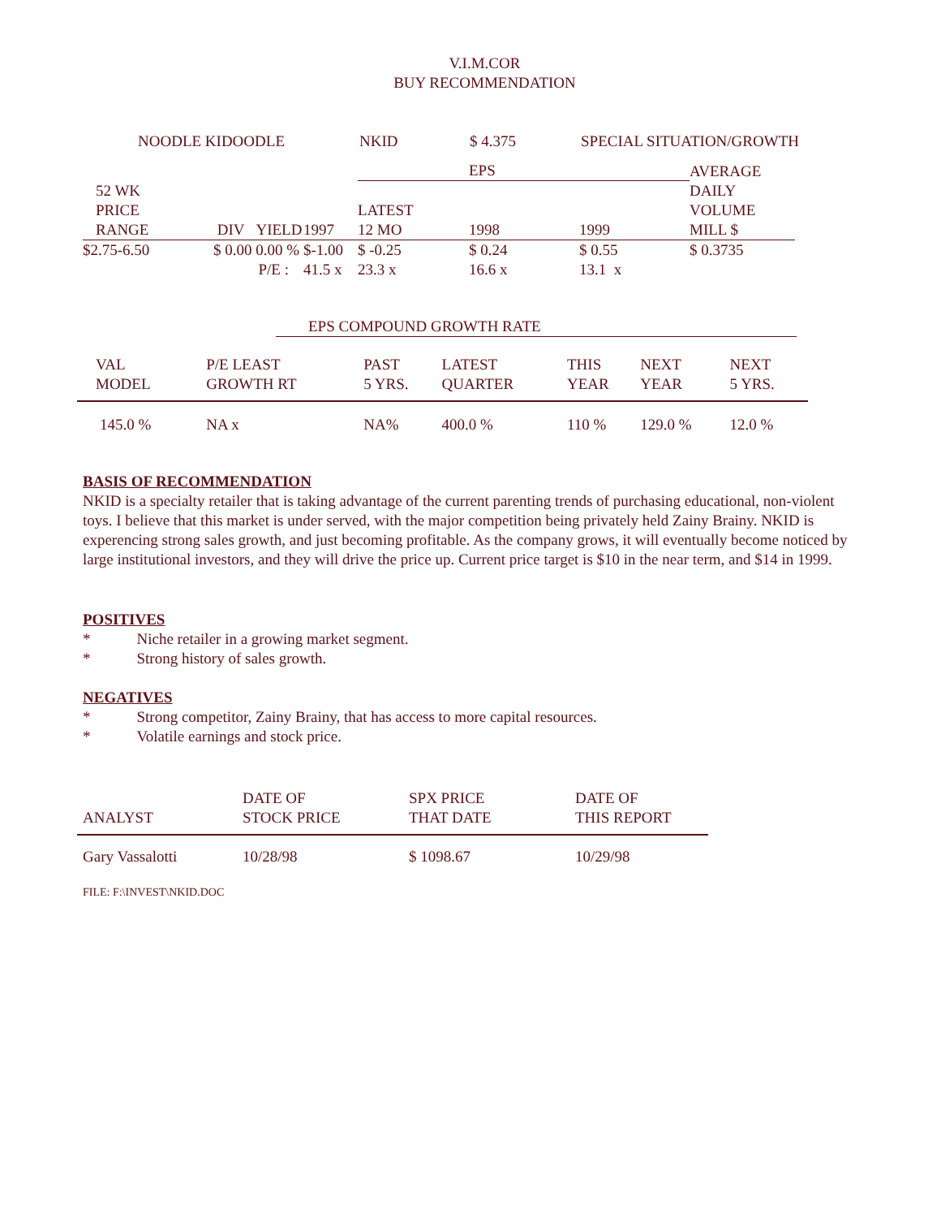V.I.M.COR
BUY RECOMMENDATION
| NOODLE KIDOODLE | NKID | $ 4.375 | SPECIAL SITUATION/GROWTH |
| | | | | | EPS | | AVERAGE |
| | 52 WK PRICE RANGE | DIV YIELD | 1997 | LATEST 12 MO | 1998 | 1999 | DAILY VOLUME MILL $ |
| $2.75-6.50 | | $ 0.00 0.00 % | $-1.00 | $ -0.25 | $ 0.24 | $ 0.55 | $ 0.3735 |
| P/E : | | | 41.5 x | 23.3 x | 16.6 x | 13.1 x | |
EPS COMPOUND GROWTH RATE
| VAL MODEL | P/E LEAST GROWTH RT | PAST 5 YRS. | LATEST QUARTER | THIS YEAR | NEXT YEAR | NEXT 5 YRS. |
| 145.0 % | NA x | NA% | 400.0 % | 110 % | 129.0 % | 12.0 % |
BASIS OF RECOMMENDATION
NKID is a specialty retailer that is taking advantage of the current parenting trends of purchasing educational, non-violent toys. I believe that this market is under served, with the major competition being privately held Zainy Brainy. NKID is experencing strong sales growth, and just becoming profitable. As the company grows, it will eventually become noticed by large institutional investors, and they will drive the price up. Current price target is $10 in the near term, and $14 in 1999.
POSITIVES
* Niche retailer in a growing market segment.
* Strong history of sales growth.
NEGATIVES
* Strong competitor, Zainy Brainy, that has access to more capital resources.
* Volatile earnings and stock price.
| ANALYST | DATE OF STOCK PRICE | SPX PRICE THAT DATE | DATE OF THIS REPORT |
| Gary Vassalotti | 10/28/98 | $ 1098.67 | 10/29/98 |
FILE: F:\INVEST\NKID.DOC